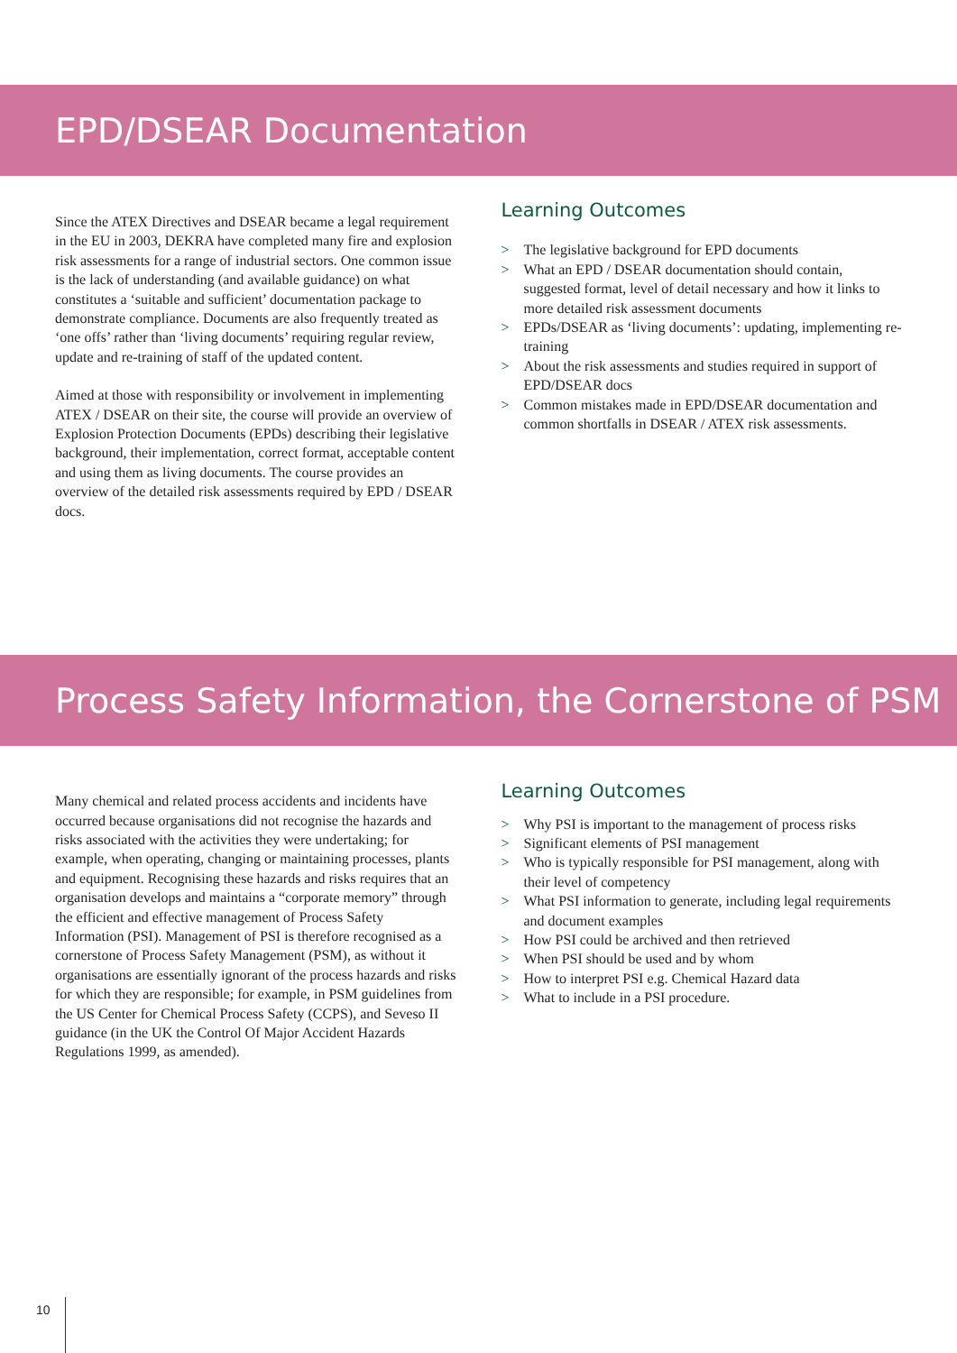EPD/DSEAR Documentation
Since the ATEX Directives and DSEAR became a legal requirement in the EU in 2003, DEKRA have completed many fire and explosion risk assessments for a range of industrial sectors. One common issue is the lack of understanding (and available guidance) on what constitutes a ‘suitable and sufficient’ documentation package to demonstrate compliance. Documents are also frequently treated as ‘one offs’ rather than ‘living documents’ requiring regular review, update and re-training of staff of the updated content.
Aimed at those with responsibility or involvement in implementing ATEX / DSEAR on their site, the course will provide an overview of Explosion Protection Documents (EPDs) describing their legislative background, their implementation, correct format, acceptable content and using them as living documents. The course provides an overview of the detailed risk assessments required by EPD / DSEAR docs.
Learning Outcomes
> The legislative background for EPD documents
> What an EPD / DSEAR documentation should contain, suggested format, level of detail necessary and how it links to more detailed risk assessment documents
> EPDs/DSEAR as ‘living documents’: updating, implementing re-training
> About the risk assessments and studies required in support of EPD/DSEAR docs
> Common mistakes made in EPD/DSEAR documentation and common shortfalls in DSEAR / ATEX risk assessments.
Process Safety Information, the Cornerstone of PSM
Many chemical and related process accidents and incidents have occurred because organisations did not recognise the hazards and risks associated with the activities they were undertaking; for example, when operating, changing or maintaining processes, plants and equipment. Recognising these hazards and risks requires that an organisation develops and maintains a “corporate memory” through the efficient and effective management of Process Safety Information (PSI). Management of PSI is therefore recognised as a cornerstone of Process Safety Management (PSM), as without it organisations are essentially ignorant of the process hazards and risks for which they are responsible; for example, in PSM guidelines from the US Center for Chemical Process Safety (CCPS), and Seveso II guidance (in the UK the Control Of Major Accident Hazards Regulations 1999, as amended).
Learning Outcomes
> Why PSI is important to the management of process risks
> Significant elements of PSI management
> Who is typically responsible for PSI management, along with their level of competency
> What PSI information to generate, including legal requirements and document examples
> How PSI could be archived and then retrieved
> When PSI should be used and by whom
> How to interpret PSI e.g. Chemical Hazard data
> What to include in a PSI procedure.
10